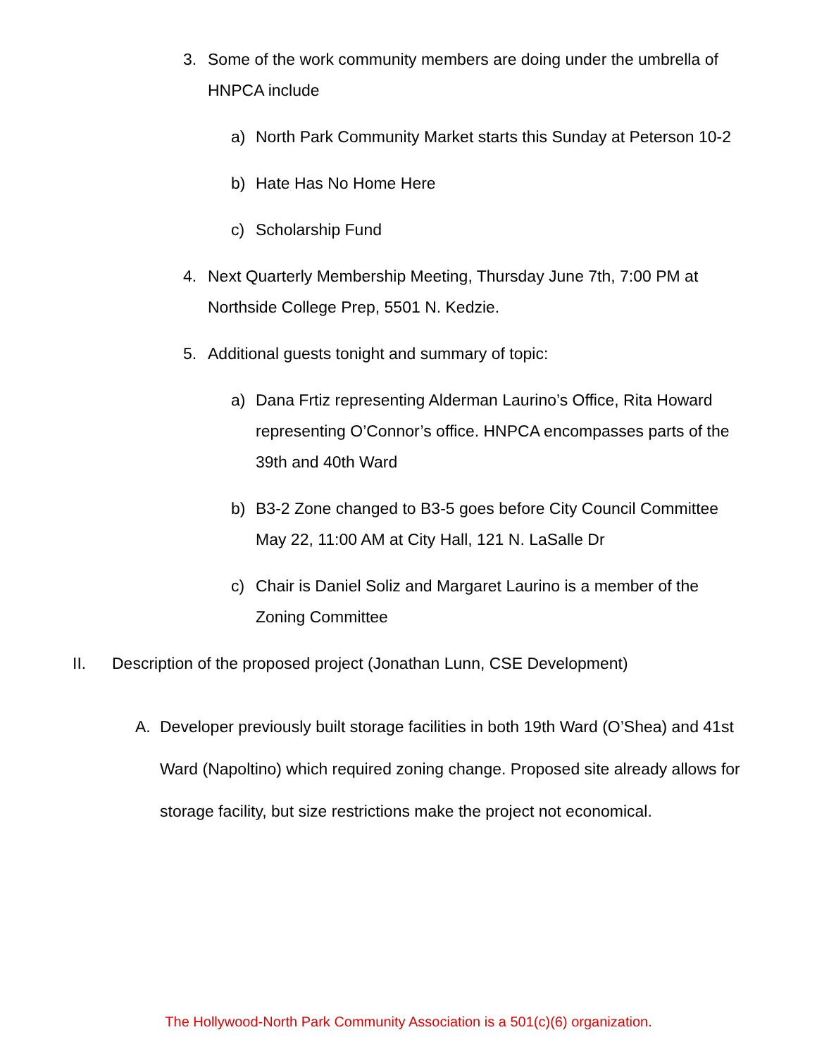3. Some of the work community members are doing under the umbrella of HNPCA include
a) North Park Community Market starts this Sunday at Peterson 10-2
b) Hate Has No Home Here
c) Scholarship Fund
4. Next Quarterly Membership Meeting, Thursday June 7th, 7:00 PM at Northside College Prep, 5501 N. Kedzie.
5. Additional guests tonight and summary of topic:
a) Dana Frtiz representing Alderman Laurino’s Office, Rita Howard representing O’Connor’s office. HNPCA encompasses parts of the 39th and 40th Ward
b) B3-2 Zone changed to B3-5 goes before City Council Committee May 22, 11:00 AM at City Hall, 121 N. LaSalle Dr
c) Chair is Daniel Soliz and Margaret Laurino is a member of the Zoning Committee
II. Description of the proposed project (Jonathan Lunn, CSE Development)
A. Developer previously built storage facilities in both 19th Ward (O’Shea) and 41st Ward (Napoltino) which required zoning change. Proposed site already allows for storage facility, but size restrictions make the project not economical.
The Hollywood-North Park Community Association is a 501(c)(6) organization.